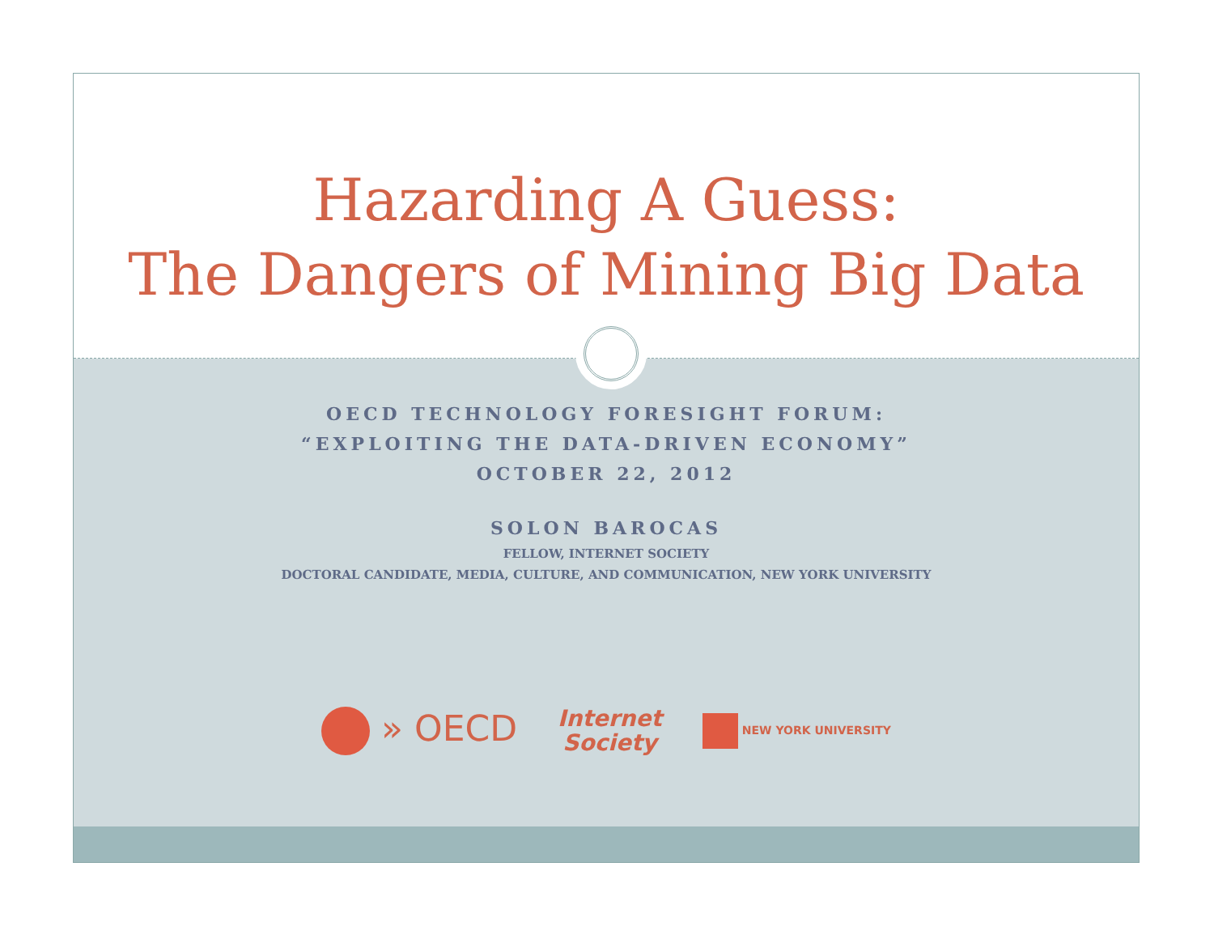Hazarding A Guess:
The Dangers of Mining Big Data
OECD TECHNOLOGY FORESIGHT FORUM:
“EXPLOITING THE DATA-DRIVEN ECONOMY”
OCTOBER 22, 2012
SOLON BAROCAS
FELLOW, INTERNET SOCIETY
DOCTORAL CANDIDATE, MEDIA, CULTURE, AND COMMUNICATION, NEW YORK UNIVERSITY
» OECD
Internet
Society
NEW YORK UNIVERSITY